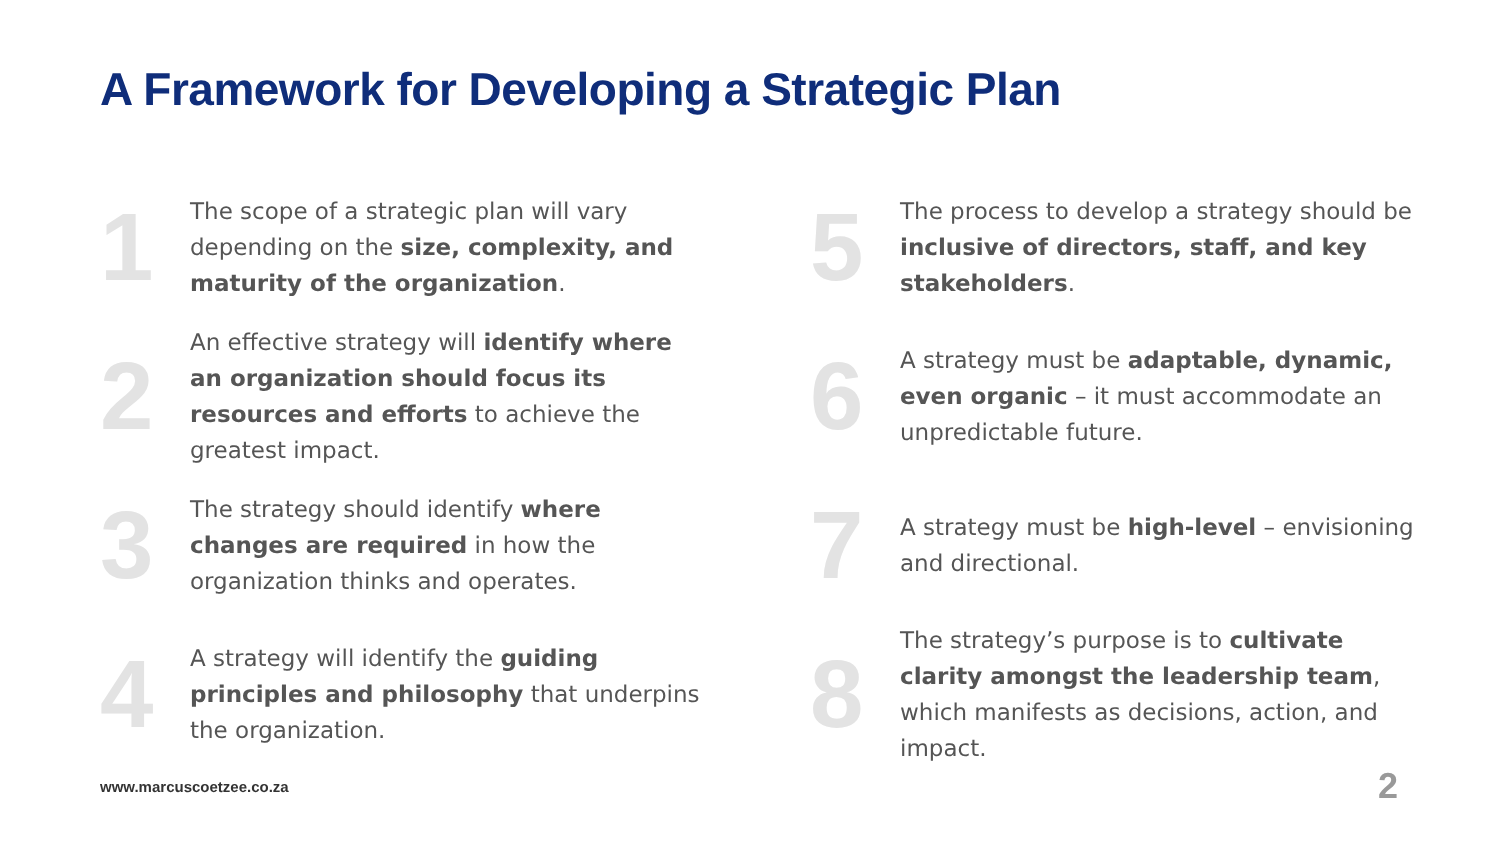A Framework for Developing a Strategic Plan
1
The scope of a strategic plan will vary depending on the size, complexity, and maturity of the organization.
2
An effective strategy will identify where an organization should focus its resources and efforts to achieve the greatest impact.
3
The strategy should identify where changes are required in how the organization thinks and operates.
4
A strategy will identify the guiding principles and philosophy that underpins the organization.
5
The process to develop a strategy should be inclusive of directors, staff, and key stakeholders.
6
A strategy must be adaptable, dynamic, even organic – it must accommodate an unpredictable future.
7
A strategy must be high-level – envisioning and directional.
8
The strategy’s purpose is to cultivate clarity amongst the leadership team, which manifests as decisions, action, and impact.
www.marcuscoetzee.co.za 2